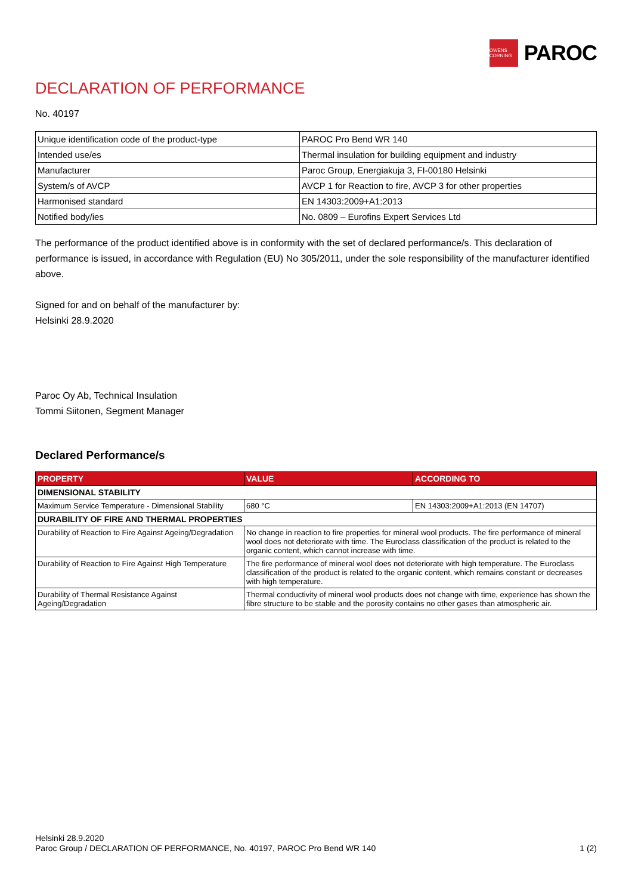OWENS CORNING
PAROC
DECLARATION OF PERFORMANCE
No. 40197
| Unique identification code of the product-type | PAROC Pro Bend WR 140 |
| Intended use/es | Thermal insulation for building equipment and industry |
| Manufacturer | Paroc Group, Energiakuja 3, FI-00180 Helsinki |
| System/s of AVCP | AVCP 1 for Reaction to fire, AVCP 3 for other properties |
| Harmonised standard | EN 14303:2009+A1:2013 |
| Notified body/ies | No. 0809 – Eurofins Expert Services Ltd |
The performance of the product identified above is in conformity with the set of declared performance/s. This declaration of performance is issued, in accordance with Regulation (EU) No 305/2011, under the sole responsibility of the manufacturer identified above.
Signed for and on behalf of the manufacturer by:
Helsinki 28.9.2020
Paroc Oy Ab, Technical Insulation
Tommi Siitonen, Segment Manager
Declared Performance/s
| PROPERTY | VALUE | ACCORDING TO |
| --- | --- | --- |
| DIMENSIONAL STABILITY | | |
| Maximum Service Temperature - Dimensional Stability | 680 °C | EN 14303:2009+A1:2013 (EN 14707) |
| DURABILITY OF FIRE AND THERMAL PROPERTIES | | |
| Durability of Reaction to Fire Against Ageing/Degradation | No change in reaction to fire properties for mineral wool products. The fire performance of mineral wool does not deteriorate with time. The Euroclass classification of the product is related to the organic content, which cannot increase with time. | |
| Durability of Reaction to Fire Against High Temperature | The fire performance of mineral wool does not deteriorate with high temperature. The Euroclass classification of the product is related to the organic content, which remains constant or decreases with high temperature. | |
| Durability of Thermal Resistance Against Ageing/Degradation | Thermal conductivity of mineral wool products does not change with time, experience has shown the fibre structure to be stable and the porosity contains no other gases than atmospheric air. | |
Helsinki 28.9.2020
Paroc Group / DECLARATION OF PERFORMANCE, No. 40197, PAROC Pro Bend WR 140 1 (2)